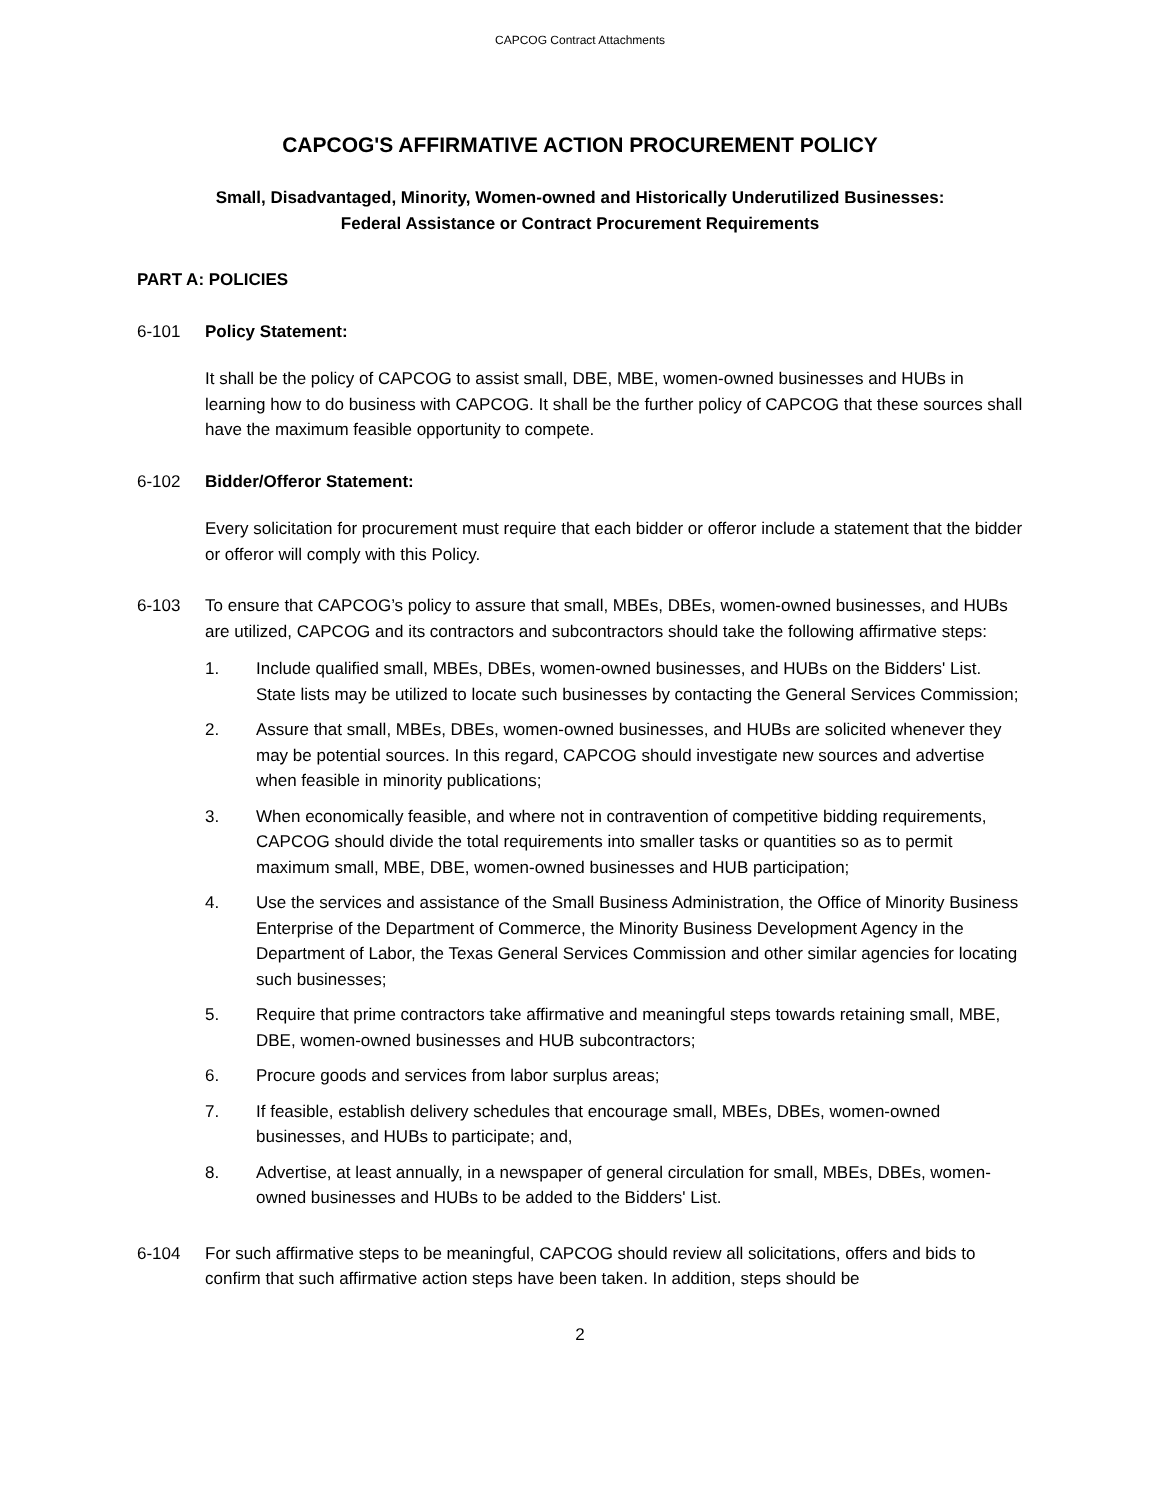CAPCOG Contract Attachments
CAPCOG'S AFFIRMATIVE ACTION PROCUREMENT POLICY
Small, Disadvantaged, Minority, Women-owned and Historically Underutilized Businesses:
Federal Assistance or Contract Procurement Requirements
PART A: POLICIES
6-101 Policy Statement:
It shall be the policy of CAPCOG to assist small, DBE, MBE, women-owned businesses and HUBs in learning how to do business with CAPCOG. It shall be the further policy of CAPCOG that these sources shall have the maximum feasible opportunity to compete.
6-102 Bidder/Offeror Statement:
Every solicitation for procurement must require that each bidder or offeror include a statement that the bidder or offeror will comply with this Policy.
6-103 To ensure that CAPCOG’s policy to assure that small, MBEs, DBEs, women-owned businesses, and HUBs are utilized, CAPCOG and its contractors and subcontractors should take the following affirmative steps:
1. Include qualified small, MBEs, DBEs, women-owned businesses, and HUBs on the Bidders' List. State lists may be utilized to locate such businesses by contacting the General Services Commission;
2. Assure that small, MBEs, DBEs, women-owned businesses, and HUBs are solicited whenever they may be potential sources. In this regard, CAPCOG should investigate new sources and advertise when feasible in minority publications;
3. When economically feasible, and where not in contravention of competitive bidding requirements, CAPCOG should divide the total requirements into smaller tasks or quantities so as to permit maximum small, MBE, DBE, women-owned businesses and HUB participation;
4. Use the services and assistance of the Small Business Administration, the Office of Minority Business Enterprise of the Department of Commerce, the Minority Business Development Agency in the Department of Labor, the Texas General Services Commission and other similar agencies for locating such businesses;
5. Require that prime contractors take affirmative and meaningful steps towards retaining small, MBE, DBE, women-owned businesses and HUB subcontractors;
6. Procure goods and services from labor surplus areas;
7. If feasible, establish delivery schedules that encourage small, MBEs, DBEs, women-owned businesses, and HUBs to participate; and,
8. Advertise, at least annually, in a newspaper of general circulation for small, MBEs, DBEs, women-owned businesses and HUBs to be added to the Bidders' List.
6-104 For such affirmative steps to be meaningful, CAPCOG should review all solicitations, offers and bids to confirm that such affirmative action steps have been taken. In addition, steps should be
2